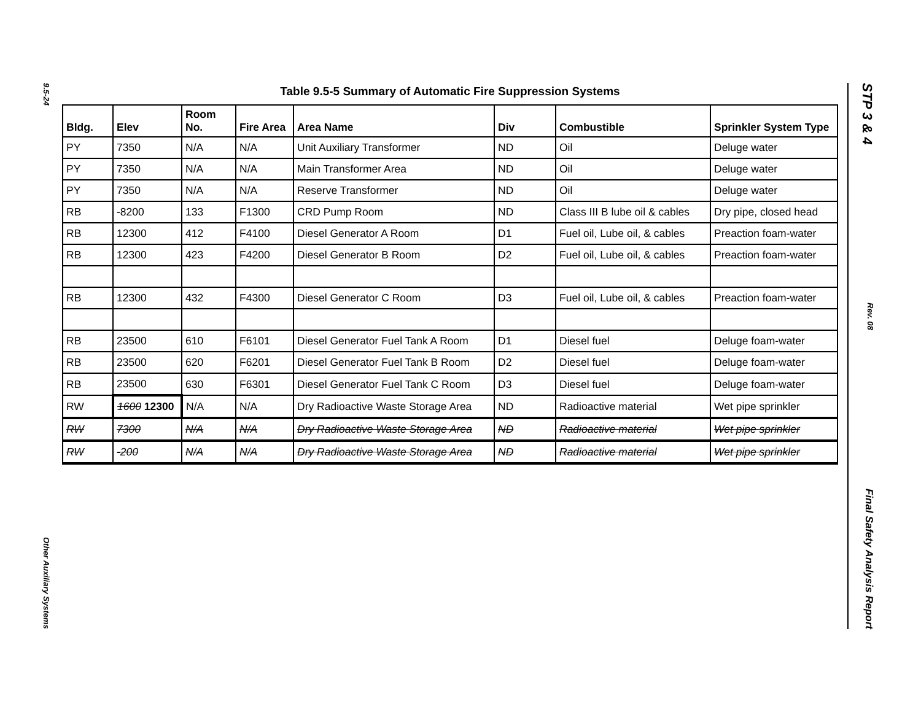9.5-24
Other Auxiliary Systems
STP 3 & 4
Rev. 08
Final Safety Analysis Report
Table 9.5-5 Summary of Automatic Fire Suppression Systems
| Bldg. | Elev | Room No. | Fire Area | Area Name | Div | Combustible | Sprinkler System Type |
| --- | --- | --- | --- | --- | --- | --- | --- |
| PY | 7350 | N/A | N/A | Unit Auxiliary Transformer | ND | Oil | Deluge water |
| PY | 7350 | N/A | N/A | Main Transformer Area | ND | Oil | Deluge water |
| PY | 7350 | N/A | N/A | Reserve Transformer | ND | Oil | Deluge water |
| RB | -8200 | 133 | F1300 | CRD Pump Room | ND | Class III B lube oil & cables | Dry pipe, closed head |
| RB | 12300 | 412 | F4100 | Diesel Generator A Room | D1 | Fuel oil, Lube oil, & cables | Preaction foam-water |
| RB | 12300 | 423 | F4200 | Diesel Generator B Room | D2 | Fuel oil, Lube oil, & cables | Preaction foam-water |
| RB | 12300 | 432 | F4300 | Diesel Generator C Room | D3 | Fuel oil, Lube oil, & cables | Preaction foam-water |
| RB | 23500 | 610 | F6101 | Diesel Generator Fuel Tank A Room | D1 | Diesel fuel | Deluge foam-water |
| RB | 23500 | 620 | F6201 | Diesel Generator Fuel Tank B Room | D2 | Diesel fuel | Deluge foam-water |
| RB | 23500 | 630 | F6301 | Diesel Generator Fuel Tank C Room | D3 | Diesel fuel | Deluge foam-water |
| RW | 1600 12300 | N/A | N/A | Dry Radioactive Waste Storage Area | ND | Radioactive material | Wet pipe sprinkler |
| RW | 7300 | N/A | N/A | Dry Radioactive Waste Storage Area | ND | Radioactive material | Wet pipe sprinkler |
| RW | -200 | N/A | N/A | Dry Radioactive Waste Storage Area | ND | Radioactive material | Wet pipe sprinkler |